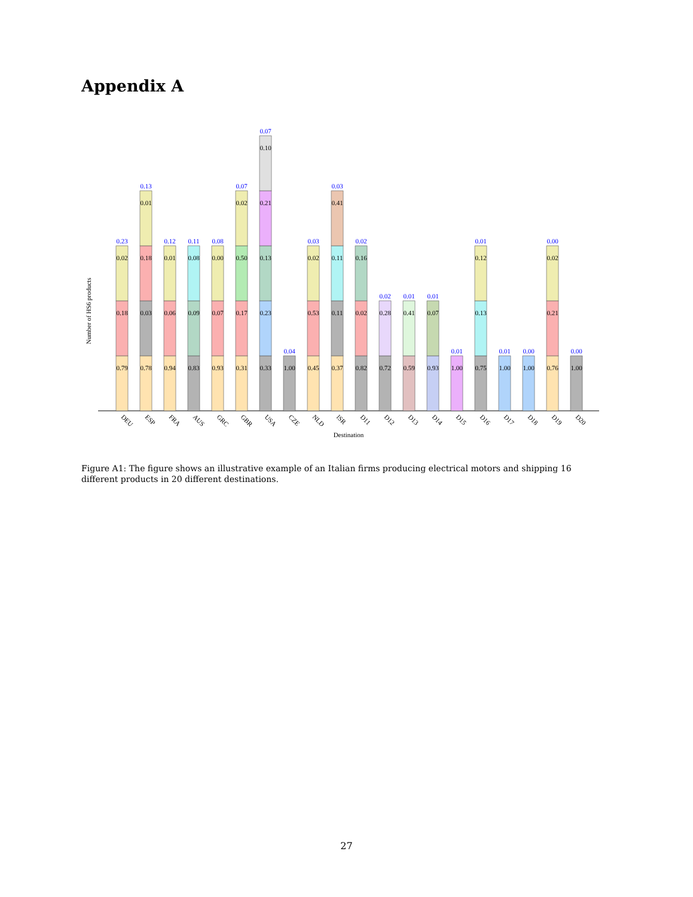Appendix A
Number of HS6 products
0.79
0.18
0.02
0.23
0.78
0.03
0.18
0.01
0.13
0.94
0.06
0.01
0.12
0.83
0.09
0.08
0.11
0.93
0.07
0.00
0.08
0.31
0.17
0.50
0.02
0.07
0.33
0.23
0.13
0.21
0.10
0.07
1.00
0.04
0.45
0.53
0.02
0.03
0.37
0.11
0.11
0.41
0.03
0.82
0.02
0.16
0.02
0.72
0.28
0.02
0.59
0.41
0.01
0.93
0.07
0.01
1.00
0.01
0.75
0.13
0.12
0.01
1.00
0.01
1.00
0.00
0.76
0.21
0.02
0.00
1.00
0.00
DEU
ESP
FRA
AUS
GRC
GBR
USA
CZE
NLD
ISR
D11
D12
D13
D14
D15
D16
D17
D18
D19
D20
Destination
Figure A1: The figure shows an illustrative example of an Italian firms producing electrical motors and shipping 16 different products in 20 different destinations.
27